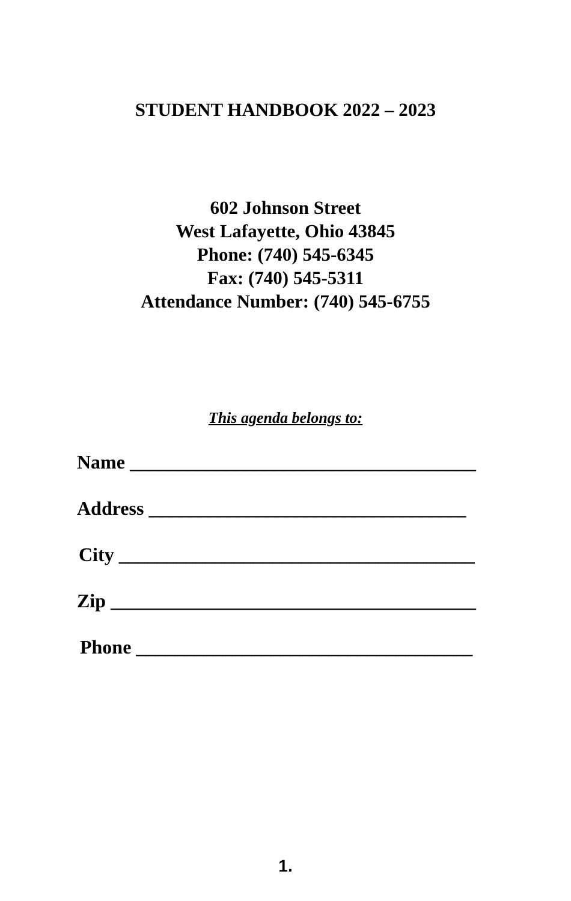STUDENT HANDBOOK 2022 – 2023
602 Johnson Street
West Lafayette, Ohio 43845
Phone: (740) 545-6345
Fax: (740) 545-5311
Attendance Number: (740) 545-6755
This agenda belongs to:
Name ____________________________________
Address _________________________________
City _____________________________________
Zip ______________________________________
Phone ___________________________________
1.